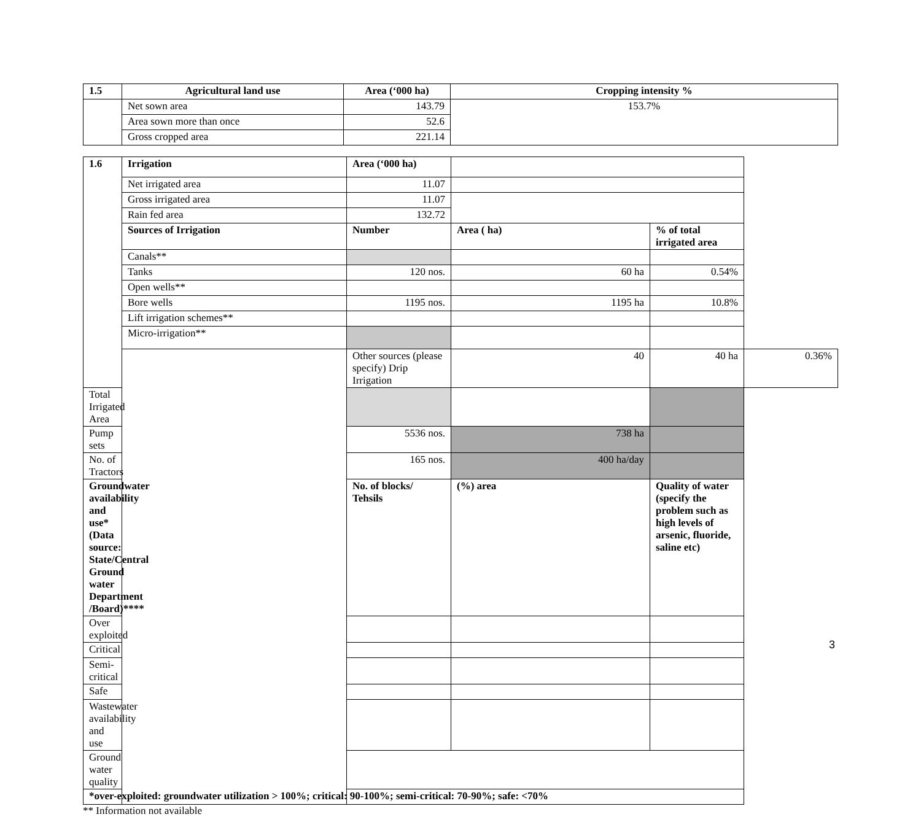| 1.5 | Agricultural land use | Area (‘000 ha) | Cropping intensity % |
| --- | --- | --- | --- |
| | Net sown area | 143.79 | 153.7% |
| | Area sown more than once | 52.6 | |
| | Gross cropped area | 221.14 | |
| 1.6 | Irrigation | Area (‘000 ha) | | | |
| | Net irrigated area | 11.07 | | | |
| | Gross irrigated area | 11.07 | | | |
| | Rain fed area | 132.72 | | | |
| | Sources of Irrigation | Number | Area ( ha) | % of total irrigated area | |
| | Canals** | | | | |
| | Tanks | 120 nos. | 60 ha | 0.54% | |
| | Open wells** | | | | |
| | Bore wells | 1195 nos. | 1195 ha | 10.8% | |
| | Lift irrigation schemes** | | | | |
| | Micro-irrigation** | | | | |
| | | Other sources (please specify) Drip Irrigation | 40 | 40 ha | 0.36% |
| Total Irrigated Area | | | | | |
| Pump sets | | 5536 nos. | 738 ha | | |
| No. of Tractors | | 165 nos. | 400 ha/day | | |
| Groundwater availability and use* (Data source: State/Central Ground water Department /Board)**** | | No. of blocks/ Tehsils | (%) area | Quality of water (specify the problem such as high levels of arsenic, fluoride, saline etc) | |
| Over exploited | | | | | |
| Critical | | | | | |
| Semi- critical | | | | | |
| Safe | | | | | |
| Wastewater availability and use | | | | | |
| Ground water quality | | | | | |
| *over-exploited: groundwater utilization > 100%; critical: 90-100%; semi-critical: 70-90%; safe: <70% | | | | | |
** Information not available
3